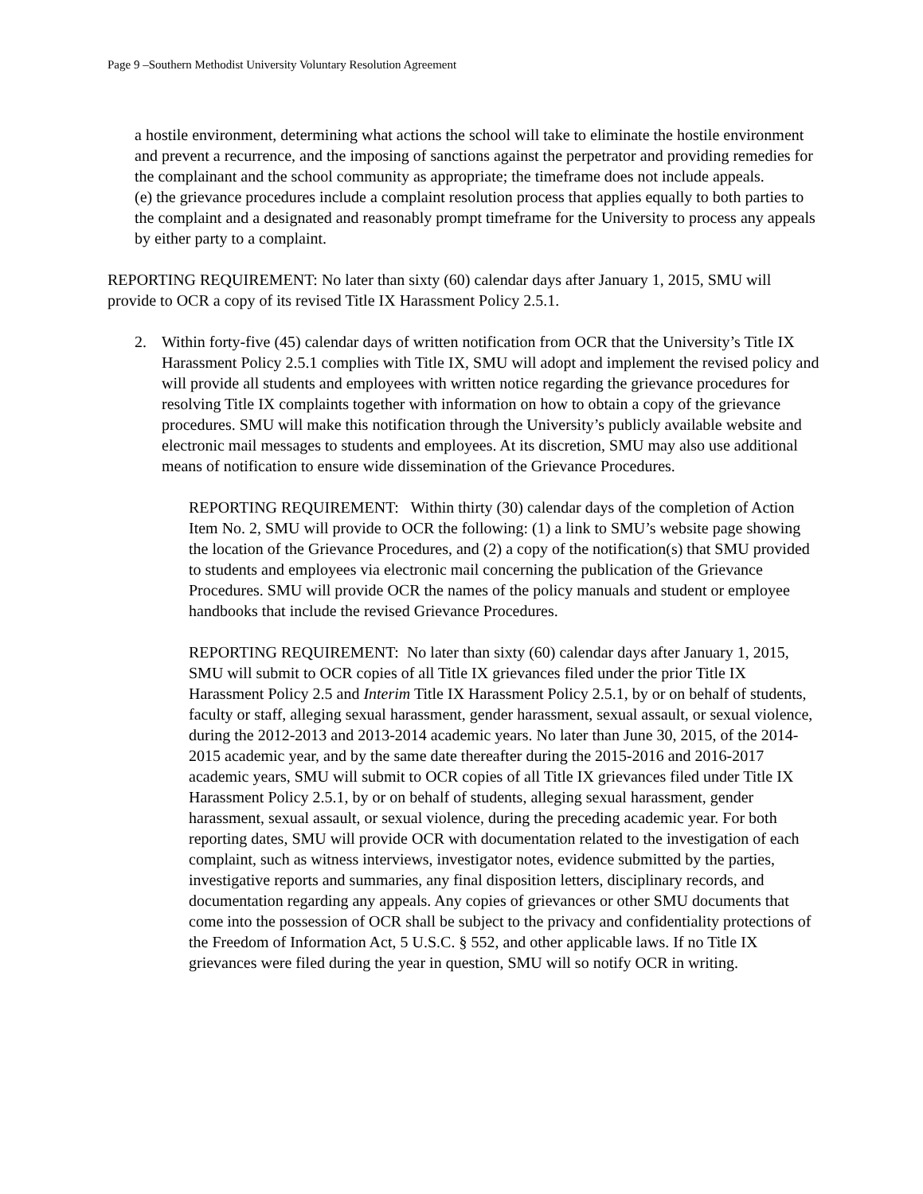Page 9 –Southern Methodist University Voluntary Resolution Agreement
a hostile environment, determining what actions the school will take to eliminate the hostile environment and prevent a recurrence, and the imposing of sanctions against the perpetrator and providing remedies for the complainant and the school community as appropriate; the timeframe does not include appeals.
(e) the grievance procedures include a complaint resolution process that applies equally to both parties to the complaint and a designated and reasonably prompt timeframe for the University to process any appeals by either party to a complaint.
REPORTING REQUIREMENT: No later than sixty (60) calendar days after January 1, 2015, SMU will provide to OCR a copy of its revised Title IX Harassment Policy 2.5.1.
2. Within forty-five (45) calendar days of written notification from OCR that the University’s Title IX Harassment Policy 2.5.1 complies with Title IX, SMU will adopt and implement the revised policy and will provide all students and employees with written notice regarding the grievance procedures for resolving Title IX complaints together with information on how to obtain a copy of the grievance procedures. SMU will make this notification through the University’s publicly available website and electronic mail messages to students and employees. At its discretion, SMU may also use additional means of notification to ensure wide dissemination of the Grievance Procedures.
REPORTING REQUIREMENT: Within thirty (30) calendar days of the completion of Action Item No. 2, SMU will provide to OCR the following: (1) a link to SMU’s website page showing the location of the Grievance Procedures, and (2) a copy of the notification(s) that SMU provided to students and employees via electronic mail concerning the publication of the Grievance Procedures. SMU will provide OCR the names of the policy manuals and student or employee handbooks that include the revised Grievance Procedures.
REPORTING REQUIREMENT: No later than sixty (60) calendar days after January 1, 2015, SMU will submit to OCR copies of all Title IX grievances filed under the prior Title IX Harassment Policy 2.5 and Interim Title IX Harassment Policy 2.5.1, by or on behalf of students, faculty or staff, alleging sexual harassment, gender harassment, sexual assault, or sexual violence, during the 2012-2013 and 2013-2014 academic years. No later than June 30, 2015, of the 2014-2015 academic year, and by the same date thereafter during the 2015-2016 and 2016-2017 academic years, SMU will submit to OCR copies of all Title IX grievances filed under Title IX Harassment Policy 2.5.1, by or on behalf of students, alleging sexual harassment, gender harassment, sexual assault, or sexual violence, during the preceding academic year. For both reporting dates, SMU will provide OCR with documentation related to the investigation of each complaint, such as witness interviews, investigator notes, evidence submitted by the parties, investigative reports and summaries, any final disposition letters, disciplinary records, and documentation regarding any appeals. Any copies of grievances or other SMU documents that come into the possession of OCR shall be subject to the privacy and confidentiality protections of the Freedom of Information Act, 5 U.S.C. § 552, and other applicable laws. If no Title IX grievances were filed during the year in question, SMU will so notify OCR in writing.